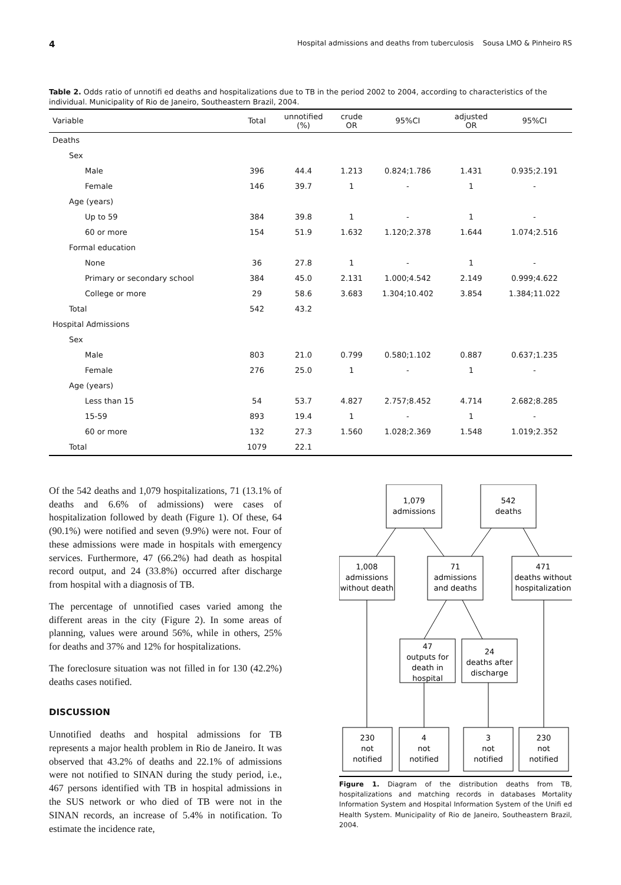4 Hospital admissions and deaths from tuberculosis Sousa LMO & Pinheiro RS
Table 2. Odds ratio of unnotifi ed deaths and hospitalizations due to TB in the period 2002 to 2004, according to characteristics of the individual. Municipality of Rio de Janeiro, Southeastern Brazil, 2004.
| Variable | Total | unnotified (%) | crude OR | 95%CI | adjusted OR | 95%CI |
| --- | --- | --- | --- | --- | --- | --- |
| Deaths | | | | | | |
| Sex | | | | | | |
| Male | 396 | 44.4 | 1.213 | 0.824;1.786 | 1.431 | 0.935;2.191 |
| Female | 146 | 39.7 | 1 | - | 1 | - |
| Age (years) | | | | | | |
| Up to 59 | 384 | 39.8 | 1 | - | 1 | - |
| 60 or more | 154 | 51.9 | 1.632 | 1.120;2.378 | 1.644 | 1.074;2.516 |
| Formal education | | | | | | |
| None | 36 | 27.8 | 1 | - | 1 | - |
| Primary or secondary school | 384 | 45.0 | 2.131 | 1.000;4.542 | 2.149 | 0.999;4.622 |
| College or more | 29 | 58.6 | 3.683 | 1.304;10.402 | 3.854 | 1.384;11.022 |
| Total | 542 | 43.2 | | | | |
| Hospital Admissions | | | | | | |
| Sex | | | | | | |
| Male | 803 | 21.0 | 0.799 | 0.580;1.102 | 0.887 | 0.637;1.235 |
| Female | 276 | 25.0 | 1 | - | 1 | - |
| Age (years) | | | | | | |
| Less than 15 | 54 | 53.7 | 4.827 | 2.757;8.452 | 4.714 | 2.682;8.285 |
| 15-59 | 893 | 19.4 | 1 | - | 1 | - |
| 60 or more | 132 | 27.3 | 1.560 | 1.028;2.369 | 1.548 | 1.019;2.352 |
| Total | 1079 | 22.1 | | | | |
Of the 542 deaths and 1,079 hospitalizations, 71 (13.1% of deaths and 6.6% of admissions) were cases of hospitalization followed by death (Figure 1). Of these, 64 (90.1%) were notified and seven (9.9%) were not. Four of these admissions were made in hospitals with emergency services. Furthermore, 47 (66.2%) had death as hospital record output, and 24 (33.8%) occurred after discharge from hospital with a diagnosis of TB.
The percentage of unnotified cases varied among the different areas in the city (Figure 2). In some areas of planning, values were around 56%, while in others, 25% for deaths and 37% and 12% for hospitalizations.
The foreclosure situation was not filled in for 130 (42.2%) deaths cases notified.
DISCUSSION
Unnotified deaths and hospital admissions for TB represents a major health problem in Rio de Janeiro. It was observed that 43.2% of deaths and 22.1% of admissions were not notified to SINAN during the study period, i.e., 467 persons identified with TB in hospital admissions in the SUS network or who died of TB were not in the SINAN records, an increase of 5.4% in notification. To estimate the incidence rate,
1,079
admissions
542
deaths
1,008
admissions
without death
71
admissions
and deaths
471
deaths without
hospitalization
47
outputs for
death in
hospital
24
deaths after
discharge
230
not
notified
4
not
notified
3
not
notified
230
not
notified
Figure 1. Diagram of the distribution deaths from TB, hospitalizations and matching records in databases Mortality Information System and Hospital Information System of the Unifi ed Health System. Municipality of Rio de Janeiro, Southeastern Brazil, 2004.